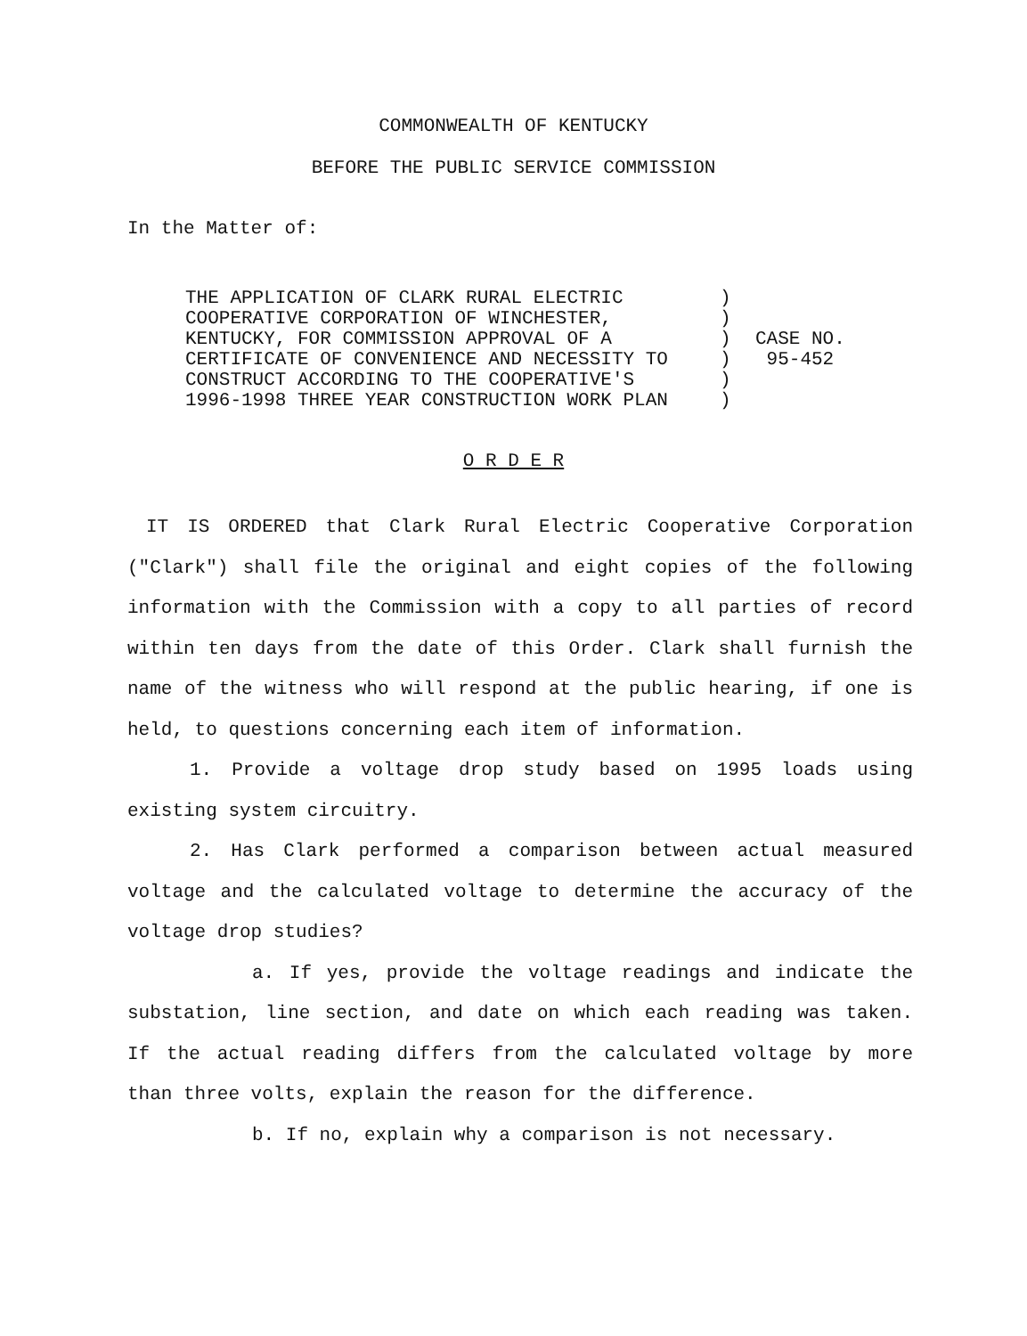COMMONWEALTH OF KENTUCKY
BEFORE THE PUBLIC SERVICE COMMISSION
In the Matter of:
THE APPLICATION OF CLARK RURAL ELECTRIC
COOPERATIVE CORPORATION OF WINCHESTER,
KENTUCKY, FOR COMMISSION APPROVAL OF A
CERTIFICATE OF CONVENIENCE AND NECESSITY TO
CONSTRUCT ACCORDING TO THE COOPERATIVE'S
1996-1998 THREE YEAR CONSTRUCTION WORK PLAN
)
)
)
)
)
)
CASE NO.
95-452
O R D E R
IT IS ORDERED that Clark Rural Electric Cooperative Corporation ("Clark") shall file the original and eight copies of the following information with the Commission with a copy to all parties of record within ten days from the date of this Order. Clark shall furnish the name of the witness who will respond at the public hearing, if one is held, to questions concerning each item of information.
1. Provide a voltage drop study based on 1995 loads using existing system circuitry.
2. Has Clark performed a comparison between actual measured voltage and the calculated voltage to determine the accuracy of the voltage drop studies?
a. If yes, provide the voltage readings and indicate the substation, line section, and date on which each reading was taken. If the actual reading differs from the calculated voltage by more than three volts, explain the reason for the difference.
b. If no, explain why a comparison is not necessary.